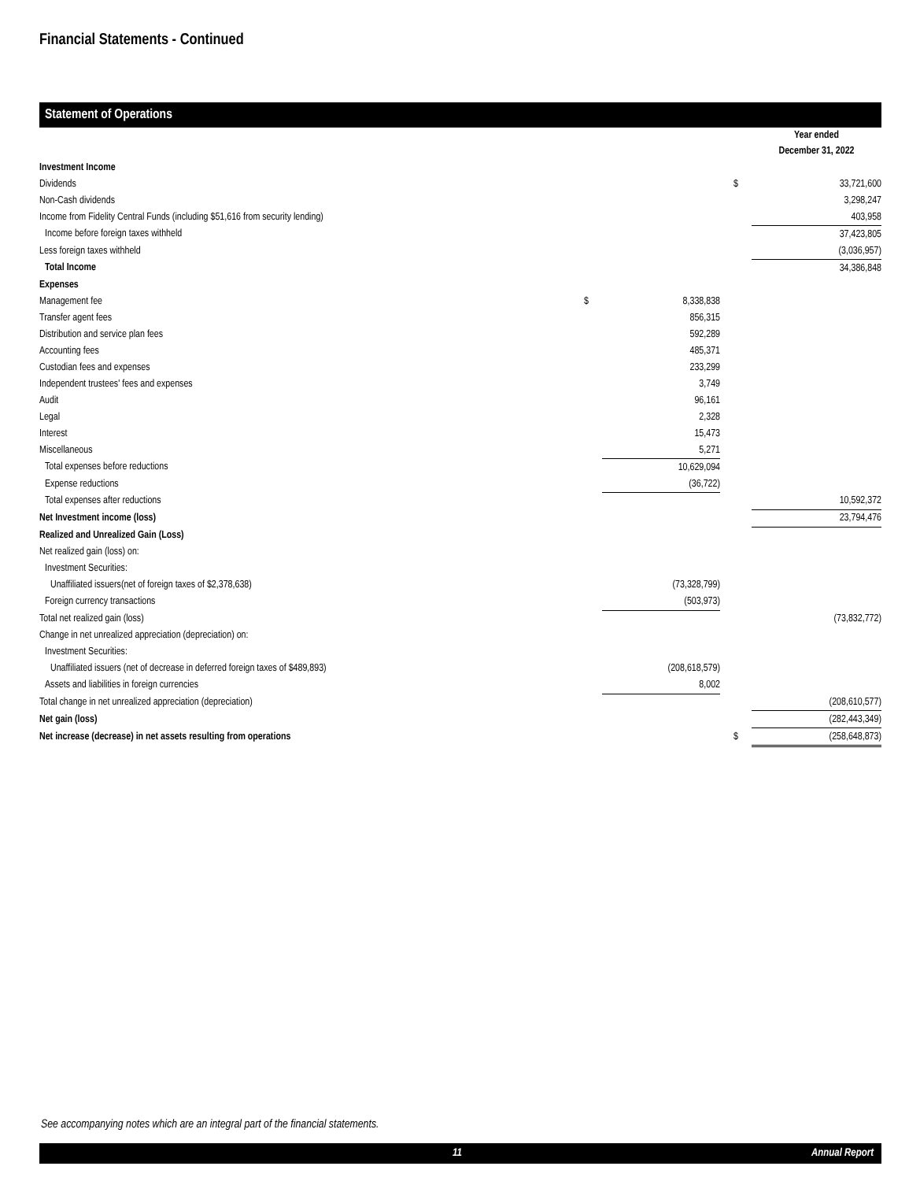Financial Statements - Continued
Statement of Operations
| | | | | Year ended December 31, 2022 |
| Investment Income | | | | |
| Dividends | | | $ | 33,721,600 |
| Non-Cash dividends | | | | 3,298,247 |
| Income from Fidelity Central Funds (including $51,616 from security lending) | | | | 403,958 |
| Income before foreign taxes withheld | | | | 37,423,805 |
| Less foreign taxes withheld | | | | (3,036,957) |
| Total Income | | | | 34,386,848 |
| Expenses | | | | |
| Management fee | $ | 8,338,838 | | |
| Transfer agent fees | | 856,315 | | |
| Distribution and service plan fees | | 592,289 | | |
| Accounting fees | | 485,371 | | |
| Custodian fees and expenses | | 233,299 | | |
| Independent trustees' fees and expenses | | 3,749 | | |
| Audit | | 96,161 | | |
| Legal | | 2,328 | | |
| Interest | | 15,473 | | |
| Miscellaneous | | 5,271 | | |
| Total expenses before reductions | | 10,629,094 | | |
| Expense reductions | | (36,722) | | |
| Total expenses after reductions | | | | 10,592,372 |
| Net Investment income (loss) | | | | 23,794,476 |
| Realized and Unrealized Gain (Loss) | | | | |
| Net realized gain (loss) on: | | | | |
| Investment Securities: | | | | |
| Unaffiliated issuers(net of foreign taxes of $2,378,638) | | (73,328,799) | | |
| Foreign currency transactions | | (503,973) | | |
| Total net realized gain (loss) | | | | (73,832,772) |
| Change in net unrealized appreciation (depreciation) on: | | | | |
| Investment Securities: | | | | |
| Unaffiliated issuers (net of decrease in deferred foreign taxes of $489,893) | | (208,618,579) | | |
| Assets and liabilities in foreign currencies | | 8,002 | | |
| Total change in net unrealized appreciation (depreciation) | | | | (208,610,577) |
| Net gain (loss) | | | | (282,443,349) |
| Net increase (decrease) in net assets resulting from operations | | | $ | (258,648,873) |
See accompanying notes which are an integral part of the financial statements.
11 Annual Report